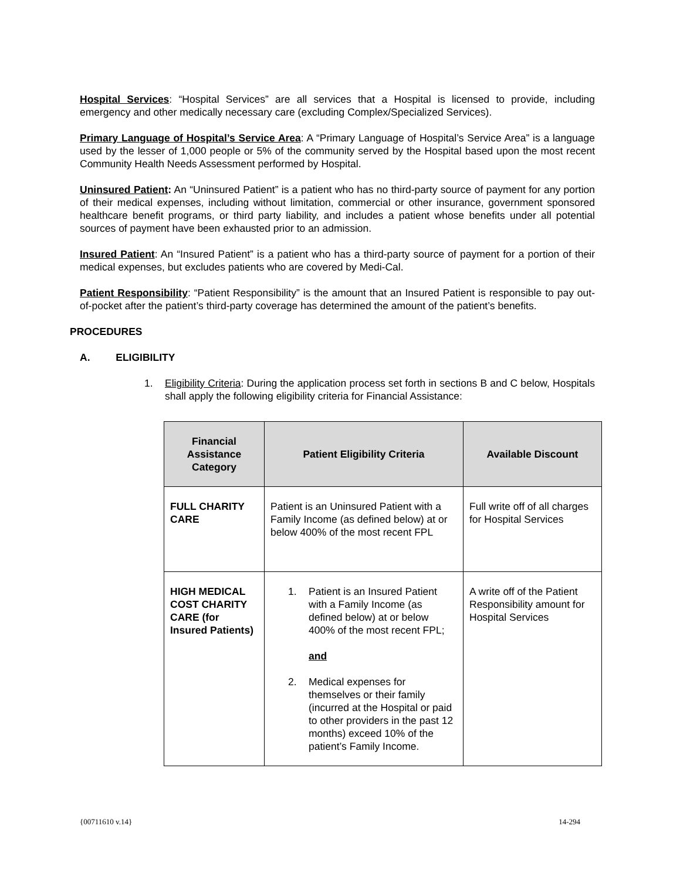Hospital Services: “Hospital Services” are all services that a Hospital is licensed to provide, including emergency and other medically necessary care (excluding Complex/Specialized Services).
Primary Language of Hospital’s Service Area: A “Primary Language of Hospital’s Service Area” is a language used by the lesser of 1,000 people or 5% of the community served by the Hospital based upon the most recent Community Health Needs Assessment performed by Hospital.
Uninsured Patient: An “Uninsured Patient” is a patient who has no third-party source of payment for any portion of their medical expenses, including without limitation, commercial or other insurance, government sponsored healthcare benefit programs, or third party liability, and includes a patient whose benefits under all potential sources of payment have been exhausted prior to an admission.
Insured Patient: An “Insured Patient” is a patient who has a third-party source of payment for a portion of their medical expenses, but excludes patients who are covered by Medi-Cal.
Patient Responsibility: “Patient Responsibility” is the amount that an Insured Patient is responsible to pay out-of-pocket after the patient’s third-party coverage has determined the amount of the patient’s benefits.
PROCEDURES
A. ELIGIBILITY
1. Eligibility Criteria: During the application process set forth in sections B and C below, Hospitals shall apply the following eligibility criteria for Financial Assistance:
| Financial Assistance Category | Patient Eligibility Criteria | Available Discount |
| --- | --- | --- |
| FULL CHARITY CARE | Patient is an Uninsured Patient with a Family Income (as defined below) at or below 400% of the most recent FPL | Full write off of all charges for Hospital Services |
| HIGH MEDICAL COST CHARITY CARE (for Insured Patients) | 1. Patient is an Insured Patient with a Family Income (as defined below) at or below 400% of the most recent FPL; and 2. Medical expenses for themselves or their family (incurred at the Hospital or paid to other providers in the past 12 months) exceed 10% of the patient’s Family Income. | A write off of the Patient Responsibility amount for Hospital Services |
{00711610 v.14} 14-294